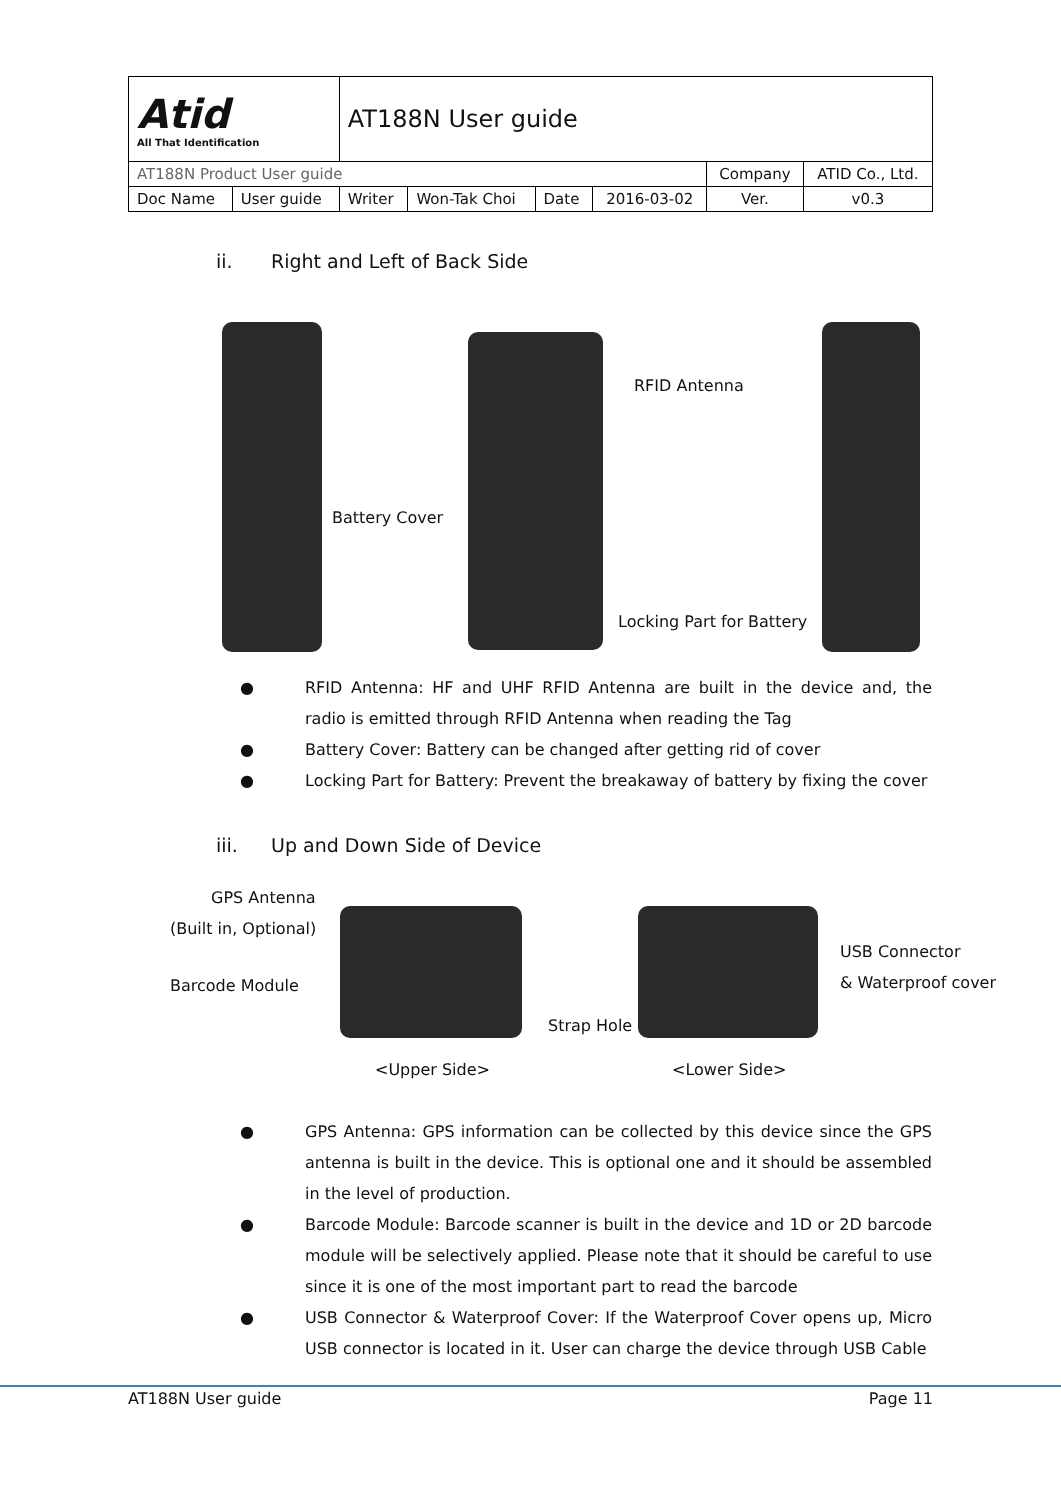| Atid All That Identification | | AT188N User guide | | | | | |
| AT188N Product User guide | | | | | | Company | ATID Co., Ltd. |
| Doc Name | User guide | Writer | Won-Tak Choi | Date | 2016-03-02 | Ver. | v0.3 |
ii. Right and Left of Back Side
RFID Antenna
Battery Cover
Locking Part for Battery
● RFID Antenna: HF and UHF RFID Antenna are built in the device and, the radio is emitted through RFID Antenna when reading the Tag
● Battery Cover: Battery can be changed after getting rid of cover
● Locking Part for Battery: Prevent the breakaway of battery by fixing the cover
iii. Up and Down Side of Device
GPS Antenna
(Built in, Optional)
Barcode Module
USB Connector
& Waterproof cover
Strap Hole
<Upper Side> <Lower Side>
● GPS Antenna: GPS information can be collected by this device since the GPS antenna is built in the device. This is optional one and it should be assembled in the level of production.
● Barcode Module: Barcode scanner is built in the device and 1D or 2D barcode module will be selectively applied. Please note that it should be careful to use since it is one of the most important part to read the barcode
● USB Connector & Waterproof Cover: If the Waterproof Cover opens up, Micro USB connector is located in it. User can charge the device through USB Cable
AT188N User guide Page 11